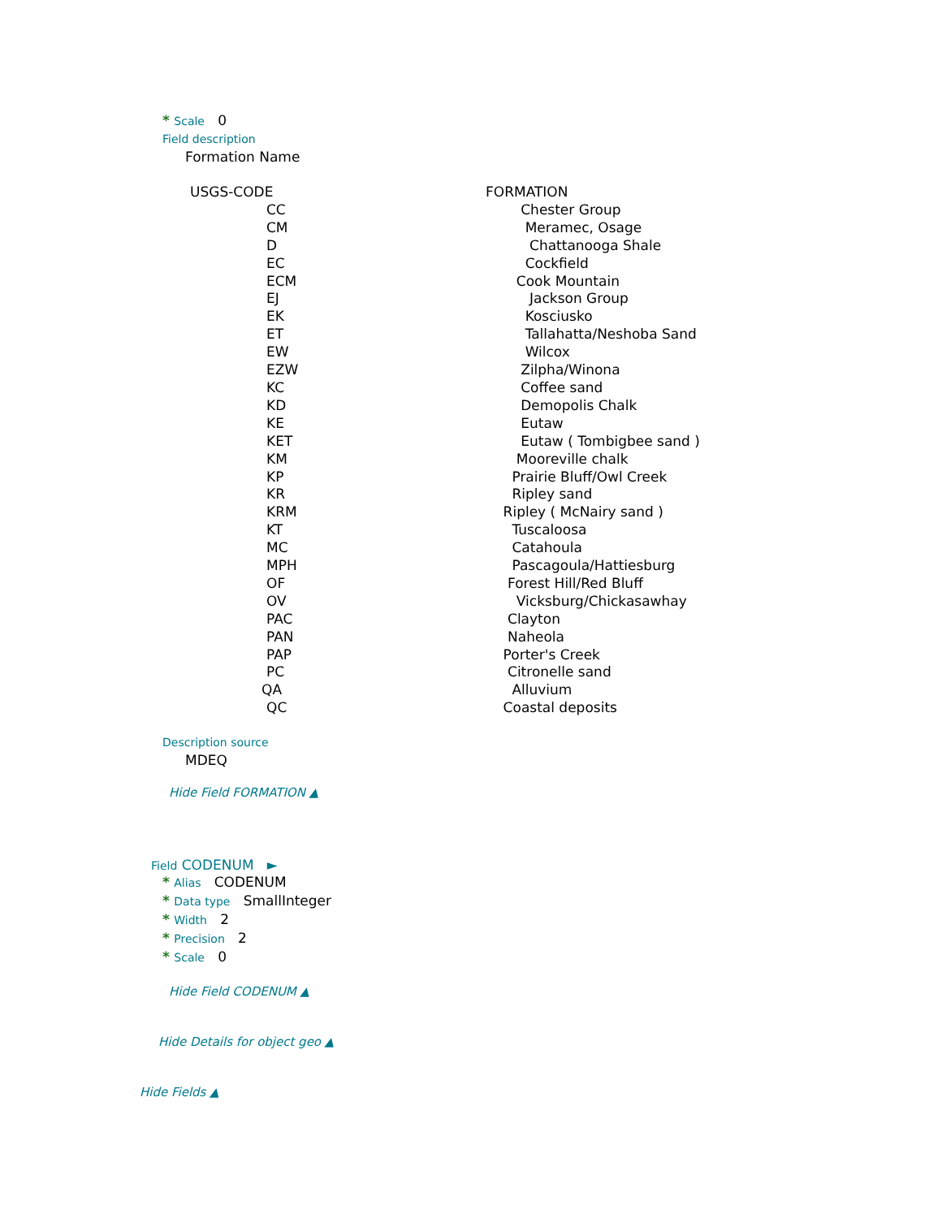* Scale 0
Field description
Formation Name
| USGS-CODE | FORMATION |
| CC | Chester Group |
| CM | Meramec, Osage |
| D | Chattanooga Shale |
| EC | Cockfield |
| ECM | Cook Mountain |
| EJ | Jackson Group |
| EK | Kosciusko |
| ET | Tallahatta/Neshoba Sand |
| EW | Wilcox |
| EZW | Zilpha/Winona |
| KC | Coffee sand |
| KD | Demopolis Chalk |
| KE | Eutaw |
| KET | Eutaw ( Tombigbee sand ) |
| KM | Mooreville chalk |
| KP | Prairie Bluff/Owl Creek |
| KR | Ripley sand |
| KRM | Ripley ( McNairy sand ) |
| KT | Tuscaloosa |
| MC | Catahoula |
| MPH | Pascagoula/Hattiesburg |
| OF | Forest Hill/Red Bluff |
| OV | Vicksburg/Chickasawhay |
| PAC | Clayton |
| PAN | Naheola |
| PAP | Porter's Creek |
| PC | Citronelle sand |
| QA | Alluvium |
| QC | Coastal deposits |
Description source
MDEQ
Hide Field FORMATION ▲
Field CODENUM ►
* Alias CODENUM
* Data type SmallInteger
* Width 2
* Precision 2
* Scale 0
Hide Field CODENUM ▲
Hide Details for object geo ▲
Hide Fields ▲